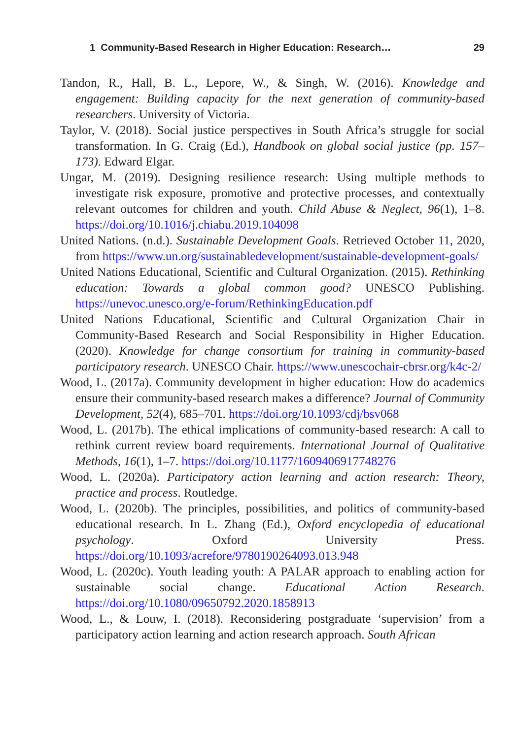1 Community-Based Research in Higher Education: Research… 29
Tandon, R., Hall, B. L., Lepore, W., & Singh, W. (2016). Knowledge and engagement: Building capacity for the next generation of community-based researchers. University of Victoria.
Taylor, V. (2018). Social justice perspectives in South Africa’s struggle for social transformation. In G. Craig (Ed.), Handbook on global social justice (pp. 157–173). Edward Elgar.
Ungar, M. (2019). Designing resilience research: Using multiple methods to investigate risk exposure, promotive and protective processes, and contextually relevant outcomes for children and youth. Child Abuse & Neglect, 96(1), 1–8. https://doi.org/10.1016/j.chiabu.2019.104098
United Nations. (n.d.). Sustainable Development Goals. Retrieved October 11, 2020, from https://www.un.org/sustainabledevelopment/sustainable-development-goals/
United Nations Educational, Scientific and Cultural Organization. (2015). Rethinking education: Towards a global common good? UNESCO Publishing. https://unevoc.unesco.org/e-forum/RethinkingEducation.pdf
United Nations Educational, Scientific and Cultural Organization Chair in Community-Based Research and Social Responsibility in Higher Education. (2020). Knowledge for change consortium for training in community-based participatory research. UNESCO Chair. https://www.unescochair-cbrsr.org/k4c-2/
Wood, L. (2017a). Community development in higher education: How do academics ensure their community-based research makes a difference? Journal of Community Development, 52(4), 685–701. https://doi.org/10.1093/cdj/bsv068
Wood, L. (2017b). The ethical implications of community-based research: A call to rethink current review board requirements. International Journal of Qualitative Methods, 16(1), 1–7. https://doi.org/10.1177/1609406917748276
Wood, L. (2020a). Participatory action learning and action research: Theory, practice and process. Routledge.
Wood, L. (2020b). The principles, possibilities, and politics of community-based educational research. In L. Zhang (Ed.), Oxford encyclopedia of educational psychology. Oxford University Press. https://doi.org/10.1093/acrefore/9780190264093.013.948
Wood, L. (2020c). Youth leading youth: A PALAR approach to enabling action for sustainable social change. Educational Action Research. https://doi.org/10.1080/09650792.2020.1858913
Wood, L., & Louw, I. (2018). Reconsidering postgraduate ‘supervision’ from a participatory action learning and action research approach. South African